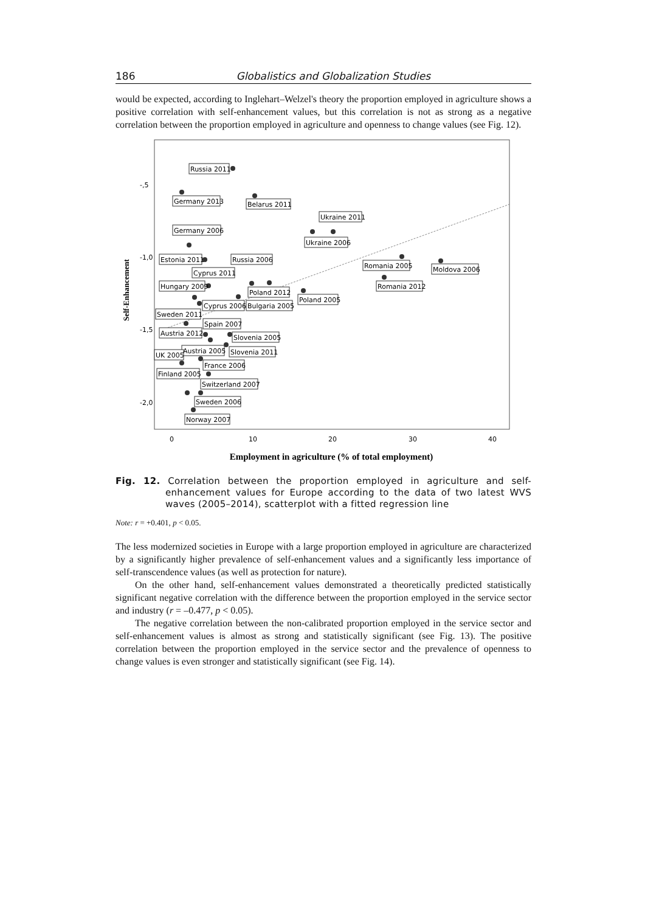186 Globalistics and Globalization Studies
would be expected, according to Inglehart–Welzel's theory the proportion employed in agriculture shows a positive correlation with self-enhancement values, but this correlation is not as strong as a negative correlation between the proportion employed in agriculture and openness to change values (see Fig. 12).
-,5
-1,0
-1,5
-2,0
0
10
20
30
40
Self-Enhancement
Employment in agriculture (% of total employment)
Russia 2011
Germany 2013
Belarus 2011
Ukraine 2011
Germany 2006
Ukraine 2006
Estonia 2011
Russia 2006
Romania 2005
Moldova 2006
Cyprus 2011
Romania 2012
Hungary 2009
Poland 2012
Poland 2005
Cyprus 2006
Bulgaria 2005
Sweden 2011
Spain 2007
Austria 2012
Slovenia 2005
Austria 2005
Slovenia 2011
UK 2005
France 2006
Finland 2005
Switzerland 2007
Sweden 2006
Norway 2007
Fig. 12. Correlation between the proportion employed in agriculture and self-enhancement values for Europe according to the data of two latest WVS waves (2005–2014), scatterplot with a fitted regression line
Note: r = +0.401, p < 0.05.
The less modernized societies in Europe with a large proportion employed in agriculture are characterized by a significantly higher prevalence of self-enhancement values and a significantly less importance of self-transcendence values (as well as protection for nature).
On the other hand, self-enhancement values demonstrated a theoretically predicted statistically significant negative correlation with the difference between the proportion employed in the service sector and industry (r = –0.477, p < 0.05).
The negative correlation between the non-calibrated proportion employed in the service sector and self-enhancement values is almost as strong and statistically significant (see Fig. 13). The positive correlation between the proportion employed in the service sector and the prevalence of openness to change values is even stronger and statistically significant (see Fig. 14).